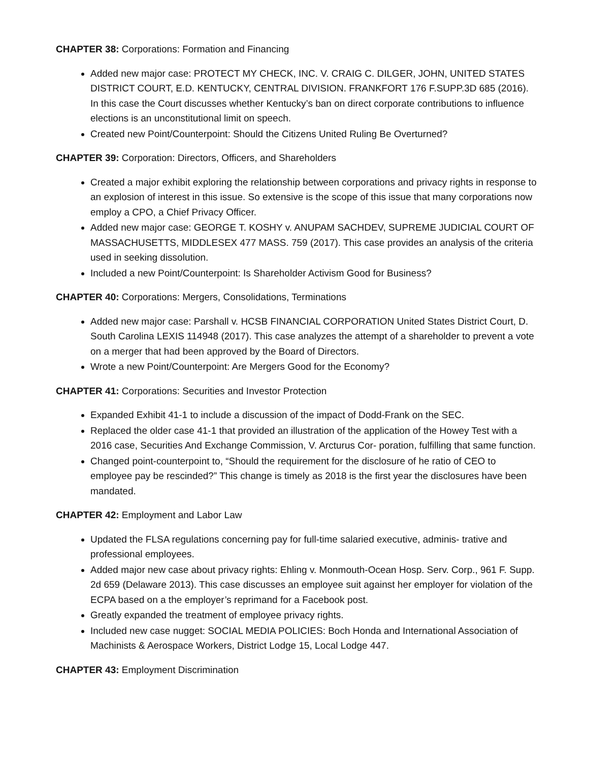CHAPTER 38: Corporations: Formation and Financing
Added new major case: PROTECT MY CHECK, INC. V. CRAIG C. DILGER, JOHN, UNITED STATES DISTRICT COURT, E.D. KENTUCKY, CENTRAL DIVISION. FRANKFORT 176 F.SUPP.3D 685 (2016). In this case the Court discusses whether Kentucky’s ban on direct corporate contributions to influence elections is an unconstitutional limit on speech.
Created new Point/Counterpoint: Should the Citizens United Ruling Be Overturned?
CHAPTER 39: Corporation: Directors, Officers, and Shareholders
Created a major exhibit exploring the relationship between corporations and privacy rights in response to an explosion of interest in this issue. So extensive is the scope of this issue that many corporations now employ a CPO, a Chief Privacy Officer.
Added new major case: GEORGE T. KOSHY v. ANUPAM SACHDEV, SUPREME JUDICIAL COURT OF MASSACHUSETTS, MIDDLESEX 477 MASS. 759 (2017). This case provides an analysis of the criteria used in seeking dissolution.
Included a new Point/Counterpoint: Is Shareholder Activism Good for Business?
CHAPTER 40: Corporations: Mergers, Consolidations, Terminations
Added new major case: Parshall v. HCSB FINANCIAL CORPORATION United States District Court, D. South Carolina LEXIS 114948 (2017). This case analyzes the attempt of a shareholder to prevent a vote on a merger that had been approved by the Board of Directors.
Wrote a new Point/Counterpoint: Are Mergers Good for the Economy?
CHAPTER 41: Corporations: Securities and Investor Protection
Expanded Exhibit 41-1 to include a discussion of the impact of Dodd-Frank on the SEC.
Replaced the older case 41-1 that provided an illustration of the application of the Howey Test with a 2016 case, Securities And Exchange Commission, V. Arcturus Cor- poration, fulfilling that same function.
Changed point-counterpoint to, “Should the requirement for the disclosure of he ratio of CEO to employee pay be rescinded?” This change is timely as 2018 is the first year the disclosures have been mandated.
CHAPTER 42: Employment and Labor Law
Updated the FLSA regulations concerning pay for full-time salaried executive, adminis- trative and professional employees.
Added major new case about privacy rights: Ehling v. Monmouth-Ocean Hosp. Serv. Corp., 961 F. Supp. 2d 659 (Delaware 2013). This case discusses an employee suit against her employer for violation of the ECPA based on a the employer’s reprimand for a Facebook post.
Greatly expanded the treatment of employee privacy rights.
Included new case nugget: SOCIAL MEDIA POLICIES: Boch Honda and International Association of Machinists & Aerospace Workers, District Lodge 15, Local Lodge 447.
CHAPTER 43: Employment Discrimination